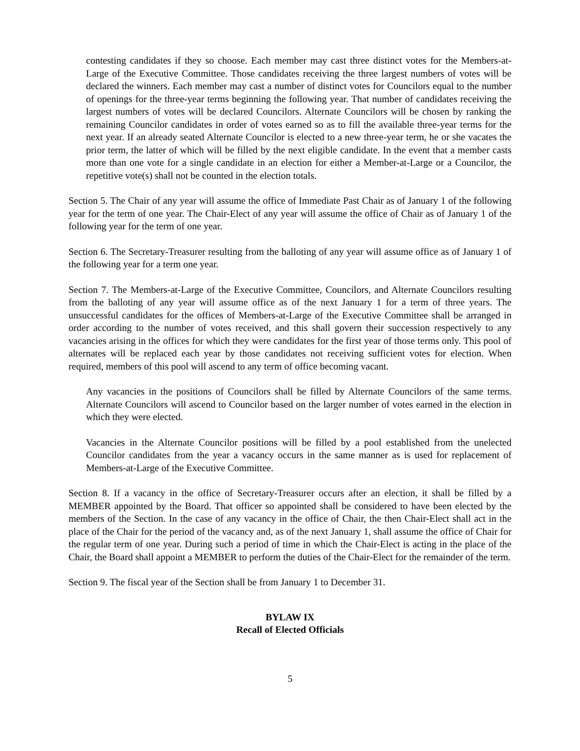contesting candidates if they so choose. Each member may cast three distinct votes for the Members-at-Large of the Executive Committee. Those candidates receiving the three largest numbers of votes will be declared the winners. Each member may cast a number of distinct votes for Councilors equal to the number of openings for the three-year terms beginning the following year. That number of candidates receiving the largest numbers of votes will be declared Councilors. Alternate Councilors will be chosen by ranking the remaining Councilor candidates in order of votes earned so as to fill the available three-year terms for the next year. If an already seated Alternate Councilor is elected to a new three-year term, he or she vacates the prior term, the latter of which will be filled by the next eligible candidate. In the event that a member casts more than one vote for a single candidate in an election for either a Member-at-Large or a Councilor, the repetitive vote(s) shall not be counted in the election totals.
Section 5. The Chair of any year will assume the office of Immediate Past Chair as of January 1 of the following year for the term of one year. The Chair-Elect of any year will assume the office of Chair as of January 1 of the following year for the term of one year.
Section 6. The Secretary-Treasurer resulting from the balloting of any year will assume office as of January 1 of the following year for a term one year.
Section 7. The Members-at-Large of the Executive Committee, Councilors, and Alternate Councilors resulting from the balloting of any year will assume office as of the next January 1 for a term of three years. The unsuccessful candidates for the offices of Members-at-Large of the Executive Committee shall be arranged in order according to the number of votes received, and this shall govern their succession respectively to any vacancies arising in the offices for which they were candidates for the first year of those terms only. This pool of alternates will be replaced each year by those candidates not receiving sufficient votes for election. When required, members of this pool will ascend to any term of office becoming vacant.
Any vacancies in the positions of Councilors shall be filled by Alternate Councilors of the same terms. Alternate Councilors will ascend to Councilor based on the larger number of votes earned in the election in which they were elected.
Vacancies in the Alternate Councilor positions will be filled by a pool established from the unelected Councilor candidates from the year a vacancy occurs in the same manner as is used for replacement of Members-at-Large of the Executive Committee.
Section 8. If a vacancy in the office of Secretary-Treasurer occurs after an election, it shall be filled by a MEMBER appointed by the Board. That officer so appointed shall be considered to have been elected by the members of the Section. In the case of any vacancy in the office of Chair, the then Chair-Elect shall act in the place of the Chair for the period of the vacancy and, as of the next January 1, shall assume the office of Chair for the regular term of one year. During such a period of time in which the Chair-Elect is acting in the place of the Chair, the Board shall appoint a MEMBER to perform the duties of the Chair-Elect for the remainder of the term.
Section 9. The fiscal year of the Section shall be from January 1 to December 31.
BYLAW IX
Recall of Elected Officials
5